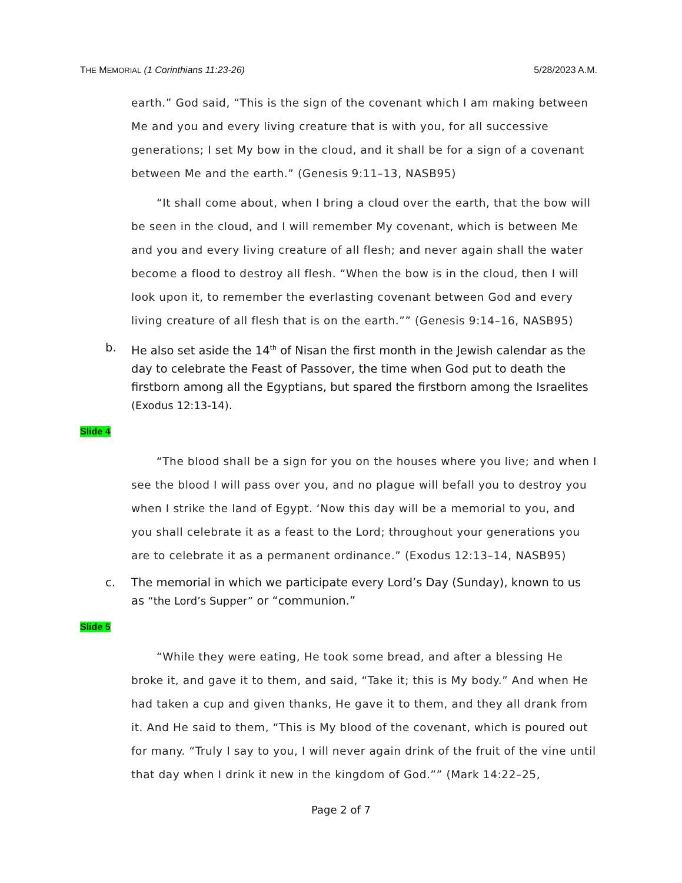THE MEMORIAL (1 Corinthians 11:23-26) 5/28/2023 A.M.
earth.” God said, “This is the sign of the covenant which I am making between Me and you and every living creature that is with you, for all successive generations; I set My bow in the cloud, and it shall be for a sign of a covenant between Me and the earth.” (Genesis 9:11–13, NASB95)
“It shall come about, when I bring a cloud over the earth, that the bow will be seen in the cloud, and I will remember My covenant, which is between Me and you and every living creature of all flesh; and never again shall the water become a flood to destroy all flesh. “When the bow is in the cloud, then I will look upon it, to remember the everlasting covenant between God and every living creature of all flesh that is on the earth.”” (Genesis 9:14–16, NASB95)
b. He also set aside the 14<sup>th</sup> of Nisan the first month in the Jewish calendar as the day to celebrate the Feast of Passover, the time when God put to death the firstborn among all the Egyptians, but spared the firstborn among the Israelites (Exodus 12:13-14).
Slide 4
“The blood shall be a sign for you on the houses where you live; and when I see the blood I will pass over you, and no plague will befall you to destroy you when I strike the land of Egypt. ‘Now this day will be a memorial to you, and you shall celebrate it as a feast to the Lord; throughout your generations you are to celebrate it as a permanent ordinance.” (Exodus 12:13–14, NASB95)
c. The memorial in which we participate every Lord’s Day (Sunday), known to us as “the Lord’s Supper” or “communion.”
Slide 5
“While they were eating, He took some bread, and after a blessing He broke it, and gave it to them, and said, “Take it; this is My body.” And when He had taken a cup and given thanks, He gave it to them, and they all drank from it. And He said to them, “This is My blood of the covenant, which is poured out for many. “Truly I say to you, I will never again drink of the fruit of the vine until that day when I drink it new in the kingdom of God.”” (Mark 14:22–25,
Page 2 of 7